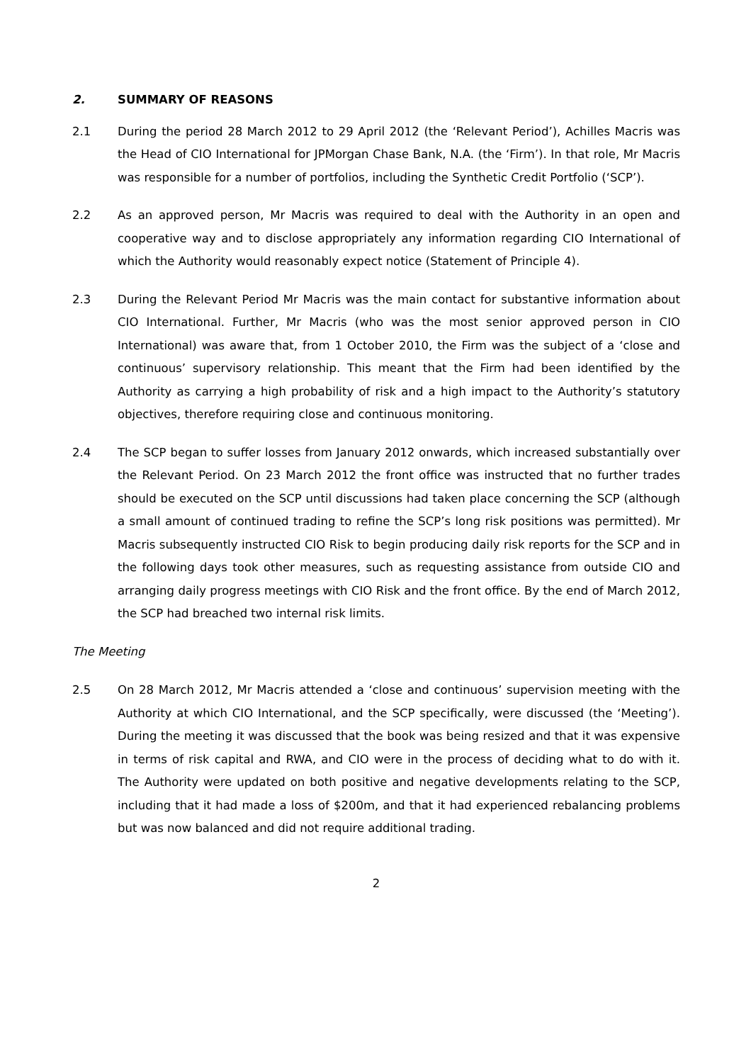2. SUMMARY OF REASONS
2.1 During the period 28 March 2012 to 29 April 2012 (the ‘Relevant Period’), Achilles Macris was the Head of CIO International for JPMorgan Chase Bank, N.A. (the ‘Firm’). In that role, Mr Macris was responsible for a number of portfolios, including the Synthetic Credit Portfolio (‘SCP’).
2.2 As an approved person, Mr Macris was required to deal with the Authority in an open and cooperative way and to disclose appropriately any information regarding CIO International of which the Authority would reasonably expect notice (Statement of Principle 4).
2.3 During the Relevant Period Mr Macris was the main contact for substantive information about CIO International. Further, Mr Macris (who was the most senior approved person in CIO International) was aware that, from 1 October 2010, the Firm was the subject of a ‘close and continuous’ supervisory relationship. This meant that the Firm had been identified by the Authority as carrying a high probability of risk and a high impact to the Authority’s statutory objectives, therefore requiring close and continuous monitoring.
2.4 The SCP began to suffer losses from January 2012 onwards, which increased substantially over the Relevant Period. On 23 March 2012 the front office was instructed that no further trades should be executed on the SCP until discussions had taken place concerning the SCP (although a small amount of continued trading to refine the SCP’s long risk positions was permitted). Mr Macris subsequently instructed CIO Risk to begin producing daily risk reports for the SCP and in the following days took other measures, such as requesting assistance from outside CIO and arranging daily progress meetings with CIO Risk and the front office. By the end of March 2012, the SCP had breached two internal risk limits.
The Meeting
2.5 On 28 March 2012, Mr Macris attended a ‘close and continuous’ supervision meeting with the Authority at which CIO International, and the SCP specifically, were discussed (the ‘Meeting’). During the meeting it was discussed that the book was being resized and that it was expensive in terms of risk capital and RWA, and CIO were in the process of deciding what to do with it. The Authority were updated on both positive and negative developments relating to the SCP, including that it had made a loss of $200m, and that it had experienced rebalancing problems but was now balanced and did not require additional trading.
2